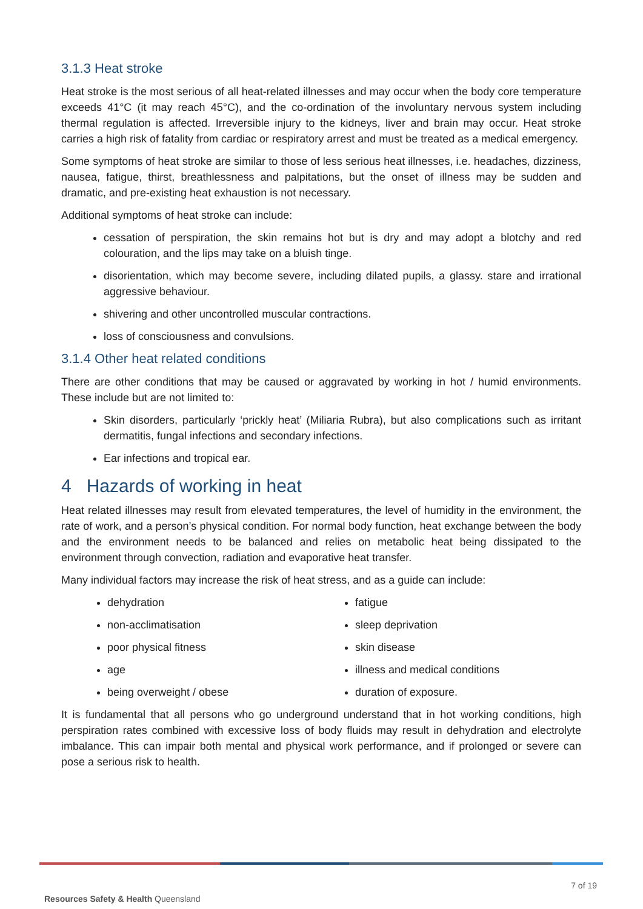3.1.3 Heat stroke
Heat stroke is the most serious of all heat-related illnesses and may occur when the body core temperature exceeds 41°C (it may reach 45°C), and the co-ordination of the involuntary nervous system including thermal regulation is affected. Irreversible injury to the kidneys, liver and brain may occur. Heat stroke carries a high risk of fatality from cardiac or respiratory arrest and must be treated as a medical emergency.
Some symptoms of heat stroke are similar to those of less serious heat illnesses, i.e. headaches, dizziness, nausea, fatigue, thirst, breathlessness and palpitations, but the onset of illness may be sudden and dramatic, and pre-existing heat exhaustion is not necessary.
Additional symptoms of heat stroke can include:
cessation of perspiration, the skin remains hot but is dry and may adopt a blotchy and red colouration, and the lips may take on a bluish tinge.
disorientation, which may become severe, including dilated pupils, a glassy. stare and irrational aggressive behaviour.
shivering and other uncontrolled muscular contractions.
loss of consciousness and convulsions.
3.1.4 Other heat related conditions
There are other conditions that may be caused or aggravated by working in hot / humid environments. These include but are not limited to:
Skin disorders, particularly ‘prickly heat’ (Miliaria Rubra), but also complications such as irritant dermatitis, fungal infections and secondary infections.
Ear infections and tropical ear.
4 Hazards of working in heat
Heat related illnesses may result from elevated temperatures, the level of humidity in the environment, the rate of work, and a person’s physical condition. For normal body function, heat exchange between the body and the environment needs to be balanced and relies on metabolic heat being dissipated to the environment through convection, radiation and evaporative heat transfer.
Many individual factors may increase the risk of heat stress, and as a guide can include:
dehydration
non-acclimatisation
poor physical fitness
age
being overweight / obese
fatigue
sleep deprivation
skin disease
illness and medical conditions
duration of exposure.
It is fundamental that all persons who go underground understand that in hot working conditions, high perspiration rates combined with excessive loss of body fluids may result in dehydration and electrolyte imbalance. This can impair both mental and physical work performance, and if prolonged or severe can pose a serious risk to health.
7 of 19
Resources Safety & Health Queensland